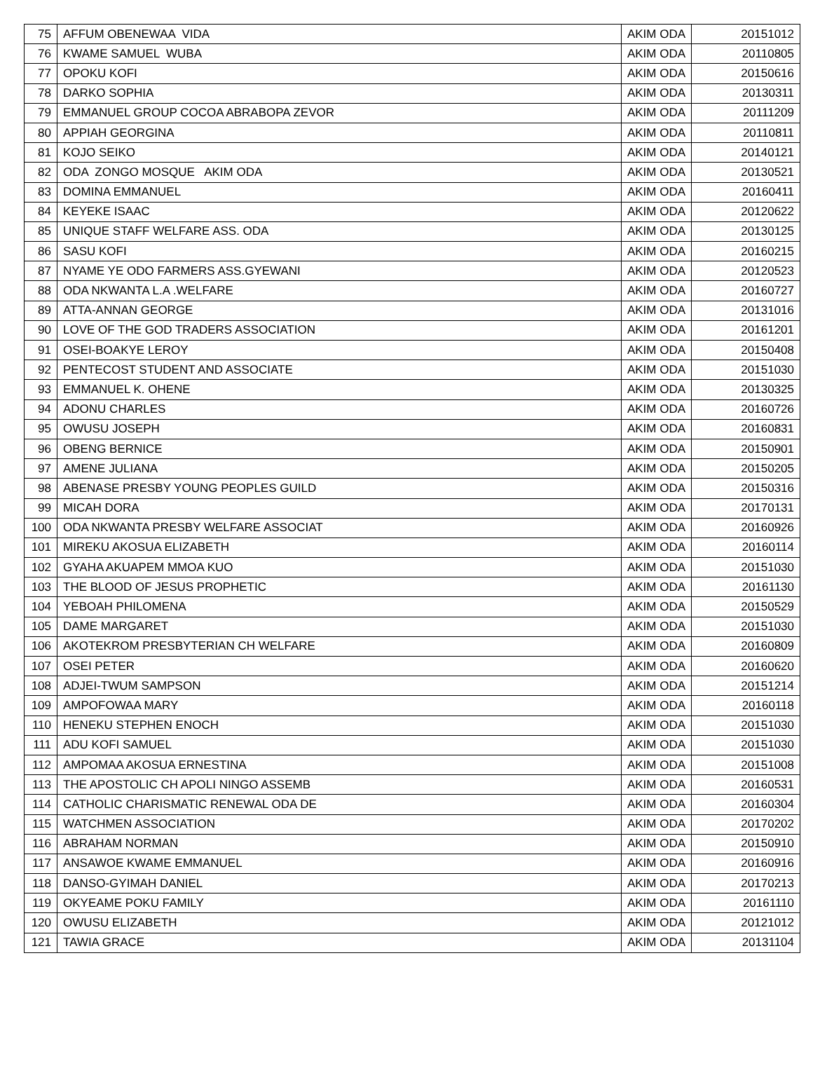| 75 | AFFUM OBENEWAA VIDA | AKIM ODA | 20151012 |
| 76 | KWAME SAMUEL WUBA | AKIM ODA | 20110805 |
| 77 | OPOKU KOFI | AKIM ODA | 20150616 |
| 78 | DARKO SOPHIA | AKIM ODA | 20130311 |
| 79 | EMMANUEL GROUP COCOA ABRABOPA ZEVOR | AKIM ODA | 20111209 |
| 80 | APPIAH GEORGINA | AKIM ODA | 20110811 |
| 81 | KOJO SEIKO | AKIM ODA | 20140121 |
| 82 | ODA ZONGO MOSQUE AKIM ODA | AKIM ODA | 20130521 |
| 83 | DOMINA EMMANUEL | AKIM ODA | 20160411 |
| 84 | KEYEKE ISAAC | AKIM ODA | 20120622 |
| 85 | UNIQUE STAFF WELFARE ASS. ODA | AKIM ODA | 20130125 |
| 86 | SASU KOFI | AKIM ODA | 20160215 |
| 87 | NYAME YE ODO FARMERS ASS.GYEWANI | AKIM ODA | 20120523 |
| 88 | ODA NKWANTA L.A .WELFARE | AKIM ODA | 20160727 |
| 89 | ATTA-ANNAN GEORGE | AKIM ODA | 20131016 |
| 90 | LOVE OF THE GOD TRADERS ASSOCIATION | AKIM ODA | 20161201 |
| 91 | OSEI-BOAKYE LEROY | AKIM ODA | 20150408 |
| 92 | PENTECOST STUDENT AND ASSOCIATE | AKIM ODA | 20151030 |
| 93 | EMMANUEL K. OHENE | AKIM ODA | 20130325 |
| 94 | ADONU CHARLES | AKIM ODA | 20160726 |
| 95 | OWUSU JOSEPH | AKIM ODA | 20160831 |
| 96 | OBENG BERNICE | AKIM ODA | 20150901 |
| 97 | AMENE JULIANA | AKIM ODA | 20150205 |
| 98 | ABENASE PRESBY YOUNG PEOPLES GUILD | AKIM ODA | 20150316 |
| 99 | MICAH DORA | AKIM ODA | 20170131 |
| 100 | ODA NKWANTA PRESBY WELFARE ASSOCIAT | AKIM ODA | 20160926 |
| 101 | MIREKU AKOSUA ELIZABETH | AKIM ODA | 20160114 |
| 102 | GYAHA AKUAPEM MMOA KUO | AKIM ODA | 20151030 |
| 103 | THE BLOOD OF JESUS PROPHETIC | AKIM ODA | 20161130 |
| 104 | YEBOAH PHILOMENA | AKIM ODA | 20150529 |
| 105 | DAME MARGARET | AKIM ODA | 20151030 |
| 106 | AKOTEKROM PRESBYTERIAN CH WELFARE | AKIM ODA | 20160809 |
| 107 | OSEI PETER | AKIM ODA | 20160620 |
| 108 | ADJEI-TWUM SAMPSON | AKIM ODA | 20151214 |
| 109 | AMPOFOWAA MARY | AKIM ODA | 20160118 |
| 110 | HENEKU STEPHEN ENOCH | AKIM ODA | 20151030 |
| 111 | ADU KOFI SAMUEL | AKIM ODA | 20151030 |
| 112 | AMPOMAA AKOSUA ERNESTINA | AKIM ODA | 20151008 |
| 113 | THE APOSTOLIC CH APOLI NINGO ASSEMB | AKIM ODA | 20160531 |
| 114 | CATHOLIC CHARISMATIC RENEWAL ODA DE | AKIM ODA | 20160304 |
| 115 | WATCHMEN ASSOCIATION | AKIM ODA | 20170202 |
| 116 | ABRAHAM NORMAN | AKIM ODA | 20150910 |
| 117 | ANSAWOE KWAME EMMANUEL | AKIM ODA | 20160916 |
| 118 | DANSO-GYIMAH DANIEL | AKIM ODA | 20170213 |
| 119 | OKYEAME POKU FAMILY | AKIM ODA | 20161110 |
| 120 | OWUSU ELIZABETH | AKIM ODA | 20121012 |
| 121 | TAWIA GRACE | AKIM ODA | 20131104 |